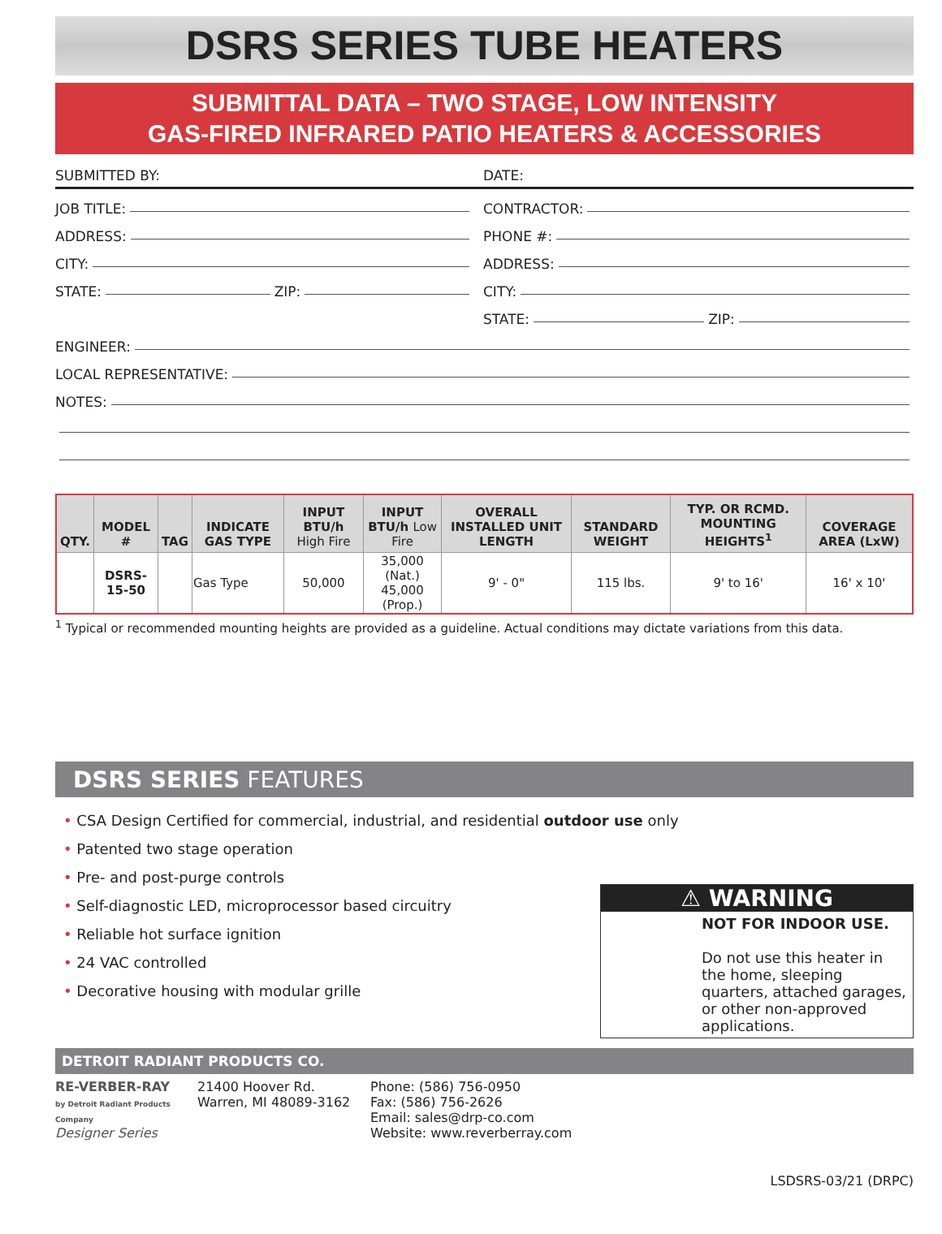DSRS SERIES TUBE HEATERS
SUBMITTAL DATA – TWO STAGE, LOW INTENSITY
GAS-FIRED INFRARED PATIO HEATERS & ACCESSORIES
SUBMITTED BY: DATE:
JOB TITLE:
ADDRESS:
CITY:
STATE: ZIP:
CONTRACTOR:
PHONE #:
ADDRESS:
CITY:
STATE: ZIP:
ENGINEER:
LOCAL REPRESENTATIVE:
NOTES:
| QTY. | MODEL # | TAG | INDICATE GAS TYPE | INPUT BTU/h High Fire | INPUT BTU/h Low Fire | OVERALL INSTALLED UNIT LENGTH | STANDARD WEIGHT | TYP. OR RCMD. MOUNTING HEIGHTS<sup>1</sup> | COVERAGE AREA (LxW) |
| --- | --- | --- | --- | --- | --- | --- | --- | --- | --- |
| | DSRS-15-50 | | Gas Type | 50,000 | 35,000 (Nat.) 45,000 (Prop.) | 9' - 0" | 115 lbs. | 9' to 16' | 16' x 10' |
<sup>1</sup> Typical or recommended mounting heights are provided as a guideline. Actual conditions may dictate variations from this data.
DSRS SERIES FEATURES
• CSA Design Certified for commercial, industrial, and residential outdoor use only
• Patented two stage operation
• Pre- and post-purge controls
• Self-diagnostic LED, microprocessor based circuitry
• Reliable hot surface ignition
• 24 VAC controlled
• Decorative housing with modular grille
⚠ WARNING
NOT FOR INDOOR USE.
Do not use this heater in the home, sleeping quarters, attached garages, or other non-approved applications.
DETROIT RADIANT PRODUCTS CO.
RE-VERBER-RAY
by Detroit Radiant Products Company
Designer Series
21400 Hoover Rd.
Warren, MI 48089-3162
Phone: (586) 756-0950
Fax: (586) 756-2626
Email: sales@drp-co.com
Website: www.reverberray.com
LSDSRS-03/21 (DRPC)